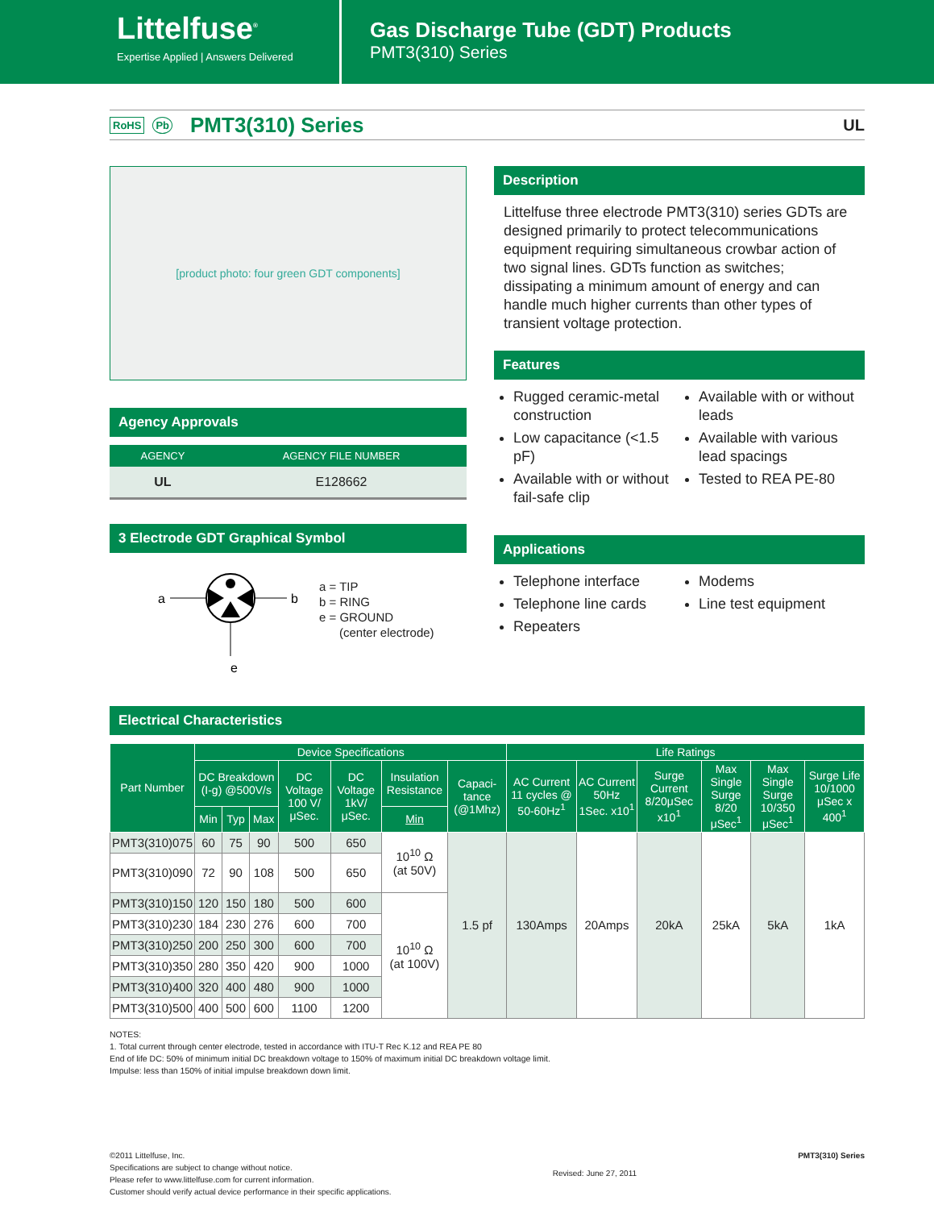Littelfuse<sup>®</sup>
Expertise Applied | Answers Delivered
Gas Discharge Tube (GDT) Products
PMT3(310) Series
RoHS Pb
PMT3(310) Series
UL
[product photo: four green GDT components]
Agency Approvals
| AGENCY | AGENCY FILE NUMBER |
| --- | --- |
| UL | E128662 |
3 Electrode GDT Graphical Symbol
a
b
e
a = TIP
b = RING
e = GROUND
(center electrode)
Description
Littelfuse three electrode PMT3(310) series GDTs are designed primarily to protect telecommunications equipment requiring simultaneous crowbar action of two signal lines. GDTs function as switches; dissipating a minimum amount of energy and can handle much higher currents than other types of transient voltage protection.
Features
Rugged ceramic-metal construction
Low capacitance (<1.5 pF)
Available with or without fail-safe clip
Available with or without leads
Available with various lead spacings
Tested to REA PE-80
Applications
Telephone interface
Telephone line cards
Repeaters
Modems
Line test equipment
Electrical Characteristics
| Part Number | Device Specifications | | | | | | | Life Ratings | | | | | |
| --- | --- | --- | --- | --- | --- | --- | --- | --- | --- | --- | --- | --- | --- |
| | DC Breakdown (I-g) @500V/s | | | DC Voltage 100 V/ μSec. | DC Voltage 1kV/ μSec. | Insulation Resistance | Capaci-tance (@1Mhz) | AC Current 11 cycles @ 50-60Hz<sup>1</sup> | AC Current 50Hz 1Sec. x10<sup>1</sup> | Surge Current 8/20μSec x10<sup>1</sup> | Max Single Surge 8/20 μSec<sup>1</sup> | Max Single Surge 10/350 μSec<sup>1</sup> | Surge Life 10/1000 μSec x 400<sup>1</sup> |
| | Min | Typ | Max | | | Min | | | | | | | |
| PMT3(310)075 | 60 | 75 | 90 | 500 | 650 | 10<sup>10</sup> Ω (at 50V) | 1.5 pf | 130Amps | 20Amps | 20kA | 25kA | 5kA | 1kA |
| PMT3(310)090 | 72 | 90 | 108 | 500 | 650 | | | | | | | | |
| PMT3(310)150 | 120 | 150 | 180 | 500 | 600 | 10<sup>10</sup> Ω (at 100V) | | | | | | | |
| PMT3(310)230 | 184 | 230 | 276 | 600 | 700 | | | | | | | | |
| PMT3(310)250 | 200 | 250 | 300 | 600 | 700 | | | | | | | | |
| PMT3(310)350 | 280 | 350 | 420 | 900 | 1000 | | | | | | | | |
| PMT3(310)400 | 320 | 400 | 480 | 900 | 1000 | | | | | | | | |
| PMT3(310)500 | 400 | 500 | 600 | 1100 | 1200 | | | | | | | | |
NOTES:
1. Total current through center electrode, tested in accordance with ITU-T Rec K.12 and REA PE 80
End of life DC: 50% of minimum initial DC breakdown voltage to 150% of maximum initial DC breakdown voltage limit.
Impulse: less than 150% of initial impulse breakdown down limit.
©2011 Littelfuse, Inc.
Specifications are subject to change without notice.
Please refer to www.littelfuse.com for current information.
Customer should verify actual device performance in their specific applications.
Revised: June 27, 2011 PMT3(310) Series